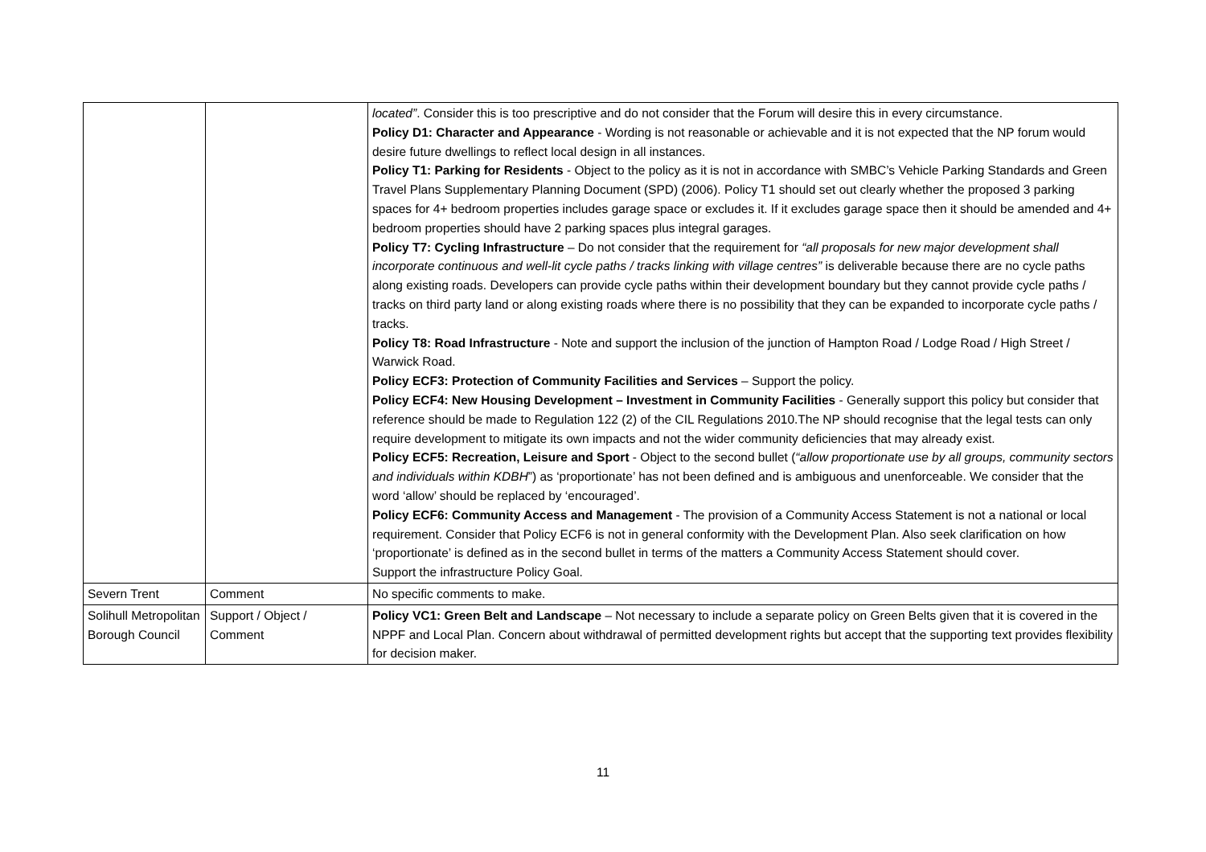| | | located” . Consider this is too prescriptive and do not consider that the Forum will desire this in every circumstance. Policy D1: Character and Appearance - Wording is not reasonable or achievable and it is not expected that the NP forum would desire future dwellings to reflect local design in all instances. Policy T1: Parking for Residents - Object to the policy as it is not in accordance with SMBC’s Vehicle Parking Standards and Green Travel Plans Supplementary Planning Document (SPD) (2006). Policy T1 should set out clearly whether the proposed 3 parking spaces for 4+ bedroom properties includes garage space or excludes it. If it excludes garage space then it should be amended and 4+ bedroom properties should have 2 parking spaces plus integral garages. Policy T7: Cycling Infrastructure – Do not consider that the requirement for “all proposals for new major development shall incorporate continuous and well-lit cycle paths / tracks linking with village centres” is deliverable because there are no cycle paths along existing roads. Developers can provide cycle paths within their development boundary but they cannot provide cycle paths / tracks on third party land or along existing roads where there is no possibility that they can be expanded to incorporate cycle paths / tracks. Policy T8: Road Infrastructure - Note and support the inclusion of the junction of Hampton Road / Lodge Road / High Street / Warwick Road. Policy ECF3: Protection of Community Facilities and Services – Support the policy. Policy ECF4: New Housing Development – Investment in Community Facilities - Generally support this policy but consider that reference should be made to Regulation 122 (2) of the CIL Regulations 2010.The NP should recognise that the legal tests can only require development to mitigate its own impacts and not the wider community deficiencies that may already exist. Policy ECF5: Recreation, Leisure and Sport - Object to the second bullet ( “allow proportionate use by all groups, community sectors and individuals within KDBH ”) as ‘proportionate’ has not been defined and is ambiguous and unenforceable. We consider that the word ‘allow’ should be replaced by ‘encouraged’. Policy ECF6: Community Access and Management - The provision of a Community Access Statement is not a national or local requirement. Consider that Policy ECF6 is not in general conformity with the Development Plan. Also seek clarification on how ‘proportionate’ is defined as in the second bullet in terms of the matters a Community Access Statement should cover. Support the infrastructure Policy Goal. |
| Severn Trent | Comment | No specific comments to make. |
| Solihull Metropolitan Borough Council | Support / Object / Comment | Policy VC1: Green Belt and Landscape – Not necessary to include a separate policy on Green Belts given that it is covered in the NPPF and Local Plan. Concern about withdrawal of permitted development rights but accept that the supporting text provides flexibility for decision maker. |
11